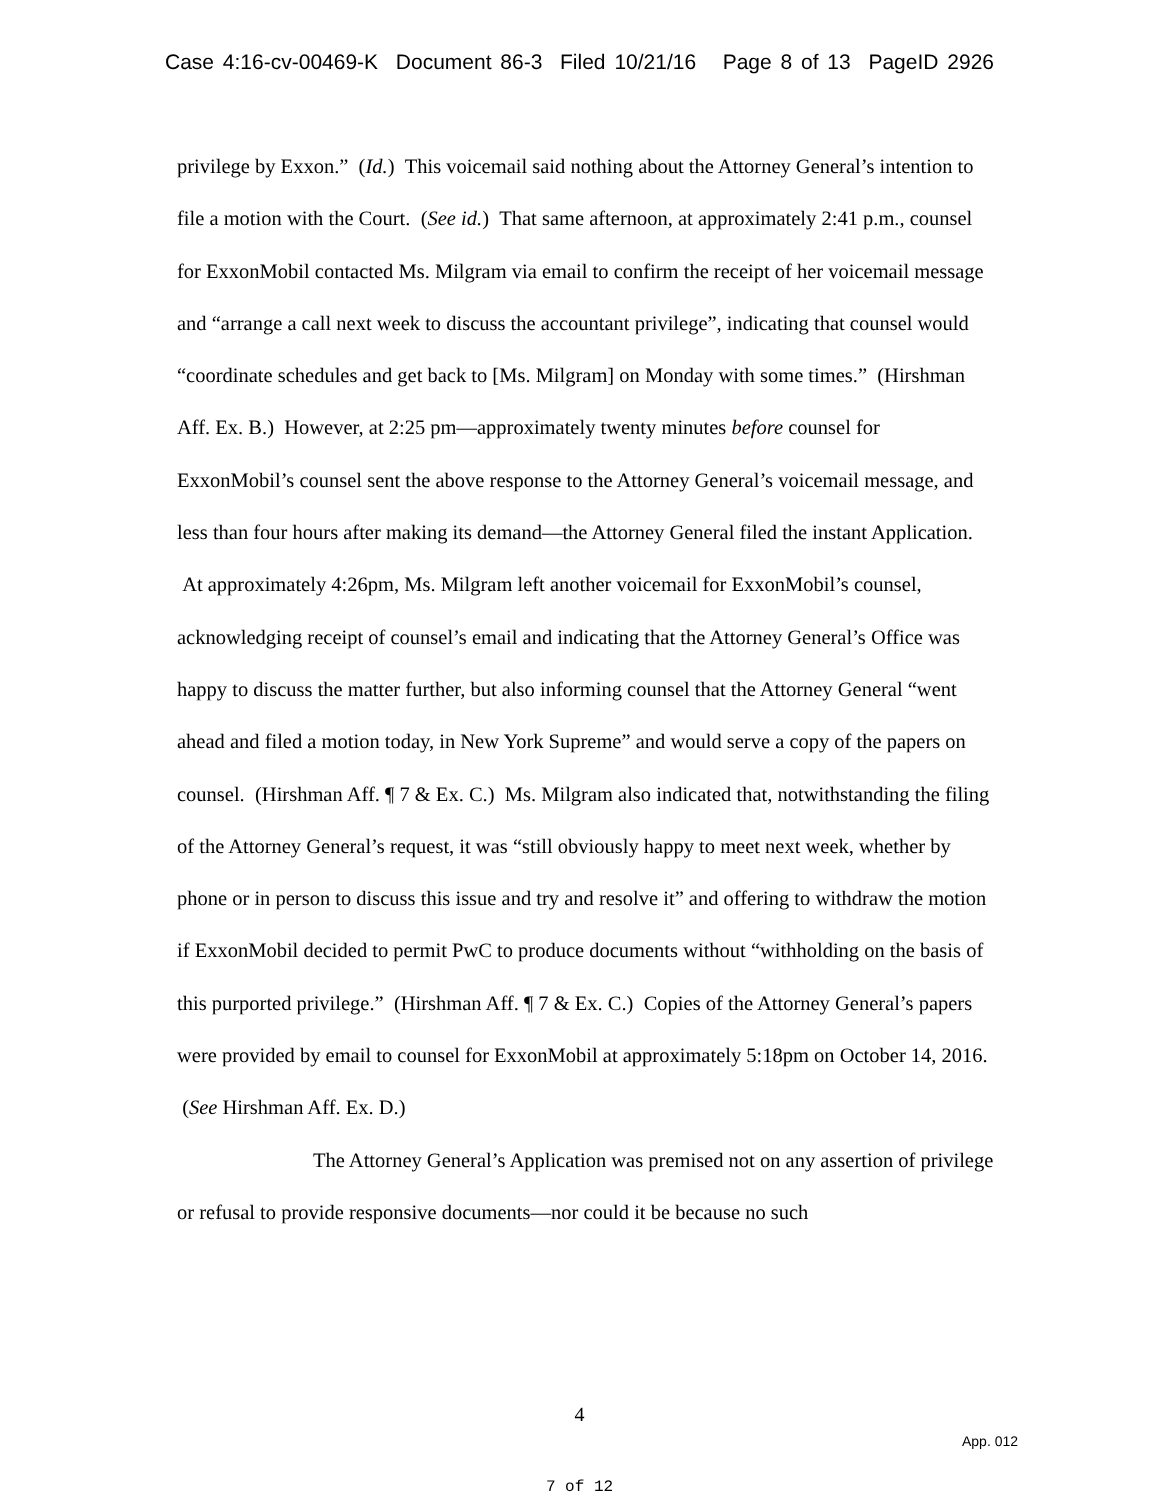Case 4:16-cv-00469-K Document 86-3 Filed 10/21/16 Page 8 of 13 PageID 2926
privilege by Exxon.” (Id.) This voicemail said nothing about the Attorney General’s intention to file a motion with the Court. (See id.) That same afternoon, at approximately 2:41 p.m., counsel for ExxonMobil contacted Ms. Milgram via email to confirm the receipt of her voicemail message and “arrange a call next week to discuss the accountant privilege”, indicating that counsel would “coordinate schedules and get back to [Ms. Milgram] on Monday with some times.” (Hirshman Aff. Ex. B.) However, at 2:25 pm—approximately twenty minutes before counsel for ExxonMobil’s counsel sent the above response to the Attorney General’s voicemail message, and less than four hours after making its demand—the Attorney General filed the instant Application. At approximately 4:26pm, Ms. Milgram left another voicemail for ExxonMobil’s counsel, acknowledging receipt of counsel’s email and indicating that the Attorney General’s Office was happy to discuss the matter further, but also informing counsel that the Attorney General “went ahead and filed a motion today, in New York Supreme” and would serve a copy of the papers on counsel. (Hirshman Aff. ¶ 7 & Ex. C.) Ms. Milgram also indicated that, notwithstanding the filing of the Attorney General’s request, it was “still obviously happy to meet next week, whether by phone or in person to discuss this issue and try and resolve it” and offering to withdraw the motion if ExxonMobil decided to permit PwC to produce documents without “withholding on the basis of this purported privilege.” (Hirshman Aff. ¶ 7 & Ex. C.) Copies of the Attorney General’s papers were provided by email to counsel for ExxonMobil at approximately 5:18pm on October 14, 2016. (See Hirshman Aff. Ex. D.)
The Attorney General’s Application was premised not on any assertion of privilege or refusal to provide responsive documents—nor could it be because no such
4
App. 012
7 of 12